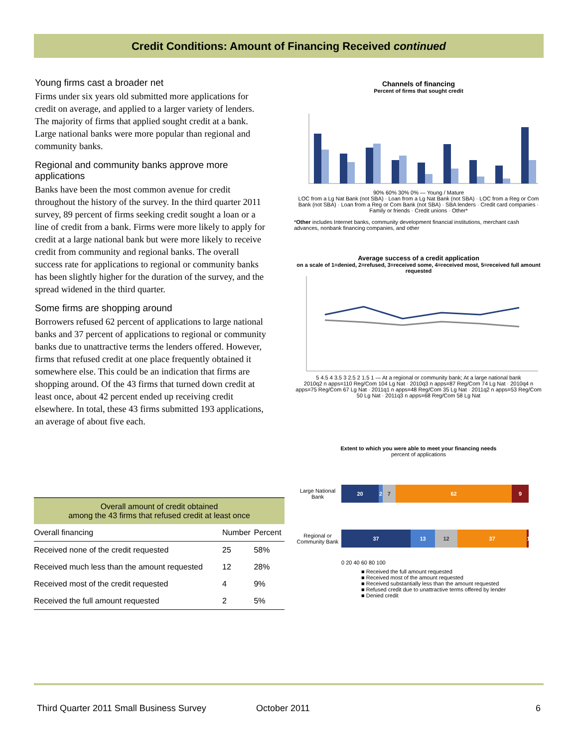Credit Conditions: Amount of Financing Received continued
Young firms cast a broader net
Firms under six years old submitted more applications for credit on average, and applied to a larger variety of lenders. The majority of firms that applied sought credit at a bank. Large national banks were more popular than regional and community banks.
Regional and community banks approve more applications
Banks have been the most common avenue for credit throughout the history of the survey. In the third quarter 2011 survey, 89 percent of firms seeking credit sought a loan or a line of credit from a bank. Firms were more likely to apply for credit at a large national bank but were more likely to receive credit from community and regional banks. The overall success rate for applications to regional or community banks has been slightly higher for the duration of the survey, and the spread widened in the third quarter.
Some firms are shopping around
Borrowers refused 62 percent of applications to large national banks and 37 percent of applications to regional or community banks due to unattractive terms the lenders offered. However, firms that refused credit at one place frequently obtained it somewhere else. This could be an indication that firms are shopping around. Of the 43 firms that turned down credit at least once, about 42 percent ended up receiving credit elsewhere. In total, these 43 firms submitted 193 applications, an average of about five each.
| Overall amount of credit obtained among the 43 firms that refused credit at least once | | |
| Overall financing | Number | Percent |
| Received none of the credit requested | 25 | 58% |
| Received much less than the amount requested | 12 | 28% |
| Received most of the credit requested | 4 | 9% |
| Received the full amount requested | 2 | 5% |
Channels of financing
Percent of firms that sought credit
90% 60% 30% 0% — Young / Mature
LOC from a Lg Nat Bank (not SBA) · Loan from a Lg Nat Bank (not SBA) · LOC from a Reg or Com Bank (not SBA) · Loan from a Reg or Com Bank (not SBA) · SBA lenders · Credit card companies · Family or friends · Credit unions · Other*
*Other includes Internet banks, community development financial institutions, merchant cash advances, nonbank financing companies, and other
Average success of a credit application
on a scale of 1=denied, 2=refused, 3=received some, 4=received most, 5=received full amount requested
5 4.5 4 3.5 3 2.5 2 1.5 1 — At a regional or community bank; At a large national bank
2010q2 n apps=110 Reg/Com 104 Lg Nat · 2010q3 n apps=87 Reg/Com 74 Lg Nat · 2010q4 n apps=75 Reg/Com 67 Lg Nat · 2011q1 n apps=48 Reg/Com 35 Lg Nat · 2011q2 n apps=53 Reg/Com 50 Lg Nat · 2011q3 n apps=68 Reg/Com 58 Lg Nat
Extent to which you were able to meet your financing needs
percent of applications
Large National Bank
20 2 7 62 9
Regional or Community Bank
37 13 12 37 1
0 20 40 60 80 100
■ Received the full amount requested
■ Received most of the amount requested
■ Received substantially less than the amount requested
■ Refused credit due to unattractive terms offered by lender
■ Denied credit
Third Quarter 2011 Small Business Survey October 2011 6